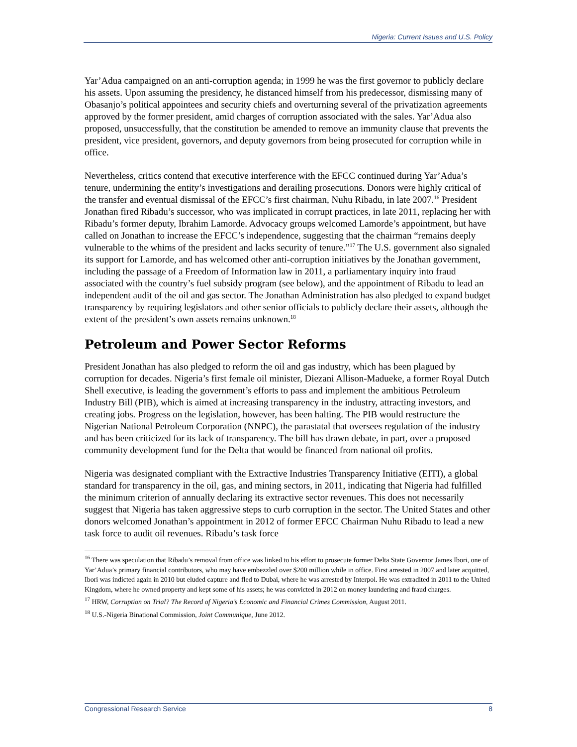Nigeria: Current Issues and U.S. Policy
Yar’Adua campaigned on an anti-corruption agenda; in 1999 he was the first governor to publicly declare his assets. Upon assuming the presidency, he distanced himself from his predecessor, dismissing many of Obasanjo’s political appointees and security chiefs and overturning several of the privatization agreements approved by the former president, amid charges of corruption associated with the sales. Yar’Adua also proposed, unsuccessfully, that the constitution be amended to remove an immunity clause that prevents the president, vice president, governors, and deputy governors from being prosecuted for corruption while in office.
Nevertheless, critics contend that executive interference with the EFCC continued during Yar’Adua’s tenure, undermining the entity’s investigations and derailing prosecutions. Donors were highly critical of the transfer and eventual dismissal of the EFCC’s first chairman, Nuhu Ribadu, in late 2007.<sup>16</sup> President Jonathan fired Ribadu’s successor, who was implicated in corrupt practices, in late 2011, replacing her with Ribadu’s former deputy, Ibrahim Lamorde. Advocacy groups welcomed Lamorde’s appointment, but have called on Jonathan to increase the EFCC’s independence, suggesting that the chairman “remains deeply vulnerable to the whims of the president and lacks security of tenure.”<sup>17</sup> The U.S. government also signaled its support for Lamorde, and has welcomed other anti-corruption initiatives by the Jonathan government, including the passage of a Freedom of Information law in 2011, a parliamentary inquiry into fraud associated with the country’s fuel subsidy program (see below), and the appointment of Ribadu to lead an independent audit of the oil and gas sector. The Jonathan Administration has also pledged to expand budget transparency by requiring legislators and other senior officials to publicly declare their assets, although the extent of the president’s own assets remains unknown.<sup>18</sup>
Petroleum and Power Sector Reforms
President Jonathan has also pledged to reform the oil and gas industry, which has been plagued by corruption for decades. Nigeria’s first female oil minister, Diezani Allison-Madueke, a former Royal Dutch Shell executive, is leading the government’s efforts to pass and implement the ambitious Petroleum Industry Bill (PIB), which is aimed at increasing transparency in the industry, attracting investors, and creating jobs. Progress on the legislation, however, has been halting. The PIB would restructure the Nigerian National Petroleum Corporation (NNPC), the parastatal that oversees regulation of the industry and has been criticized for its lack of transparency. The bill has drawn debate, in part, over a proposed community development fund for the Delta that would be financed from national oil profits.
Nigeria was designated compliant with the Extractive Industries Transparency Initiative (EITI), a global standard for transparency in the oil, gas, and mining sectors, in 2011, indicating that Nigeria had fulfilled the minimum criterion of annually declaring its extractive sector revenues. This does not necessarily suggest that Nigeria has taken aggressive steps to curb corruption in the sector. The United States and other donors welcomed Jonathan’s appointment in 2012 of former EFCC Chairman Nuhu Ribadu to lead a new task force to audit oil revenues. Ribadu’s task force
<sup>16</sup> There was speculation that Ribadu’s removal from office was linked to his effort to prosecute former Delta State Governor James Ibori, one of Yar’Adua’s primary financial contributors, who may have embezzled over $200 million while in office. First arrested in 2007 and later acquitted, Ibori was indicted again in 2010 but eluded capture and fled to Dubai, where he was arrested by Interpol. He was extradited in 2011 to the United Kingdom, where he owned property and kept some of his assets; he was convicted in 2012 on money laundering and fraud charges.
<sup>17</sup> HRW, Corruption on Trial? The Record of Nigeria’s Economic and Financial Crimes Commission, August 2011.
<sup>18</sup> U.S.-Nigeria Binational Commission, Joint Communique, June 2012.
Congressional Research Service 8